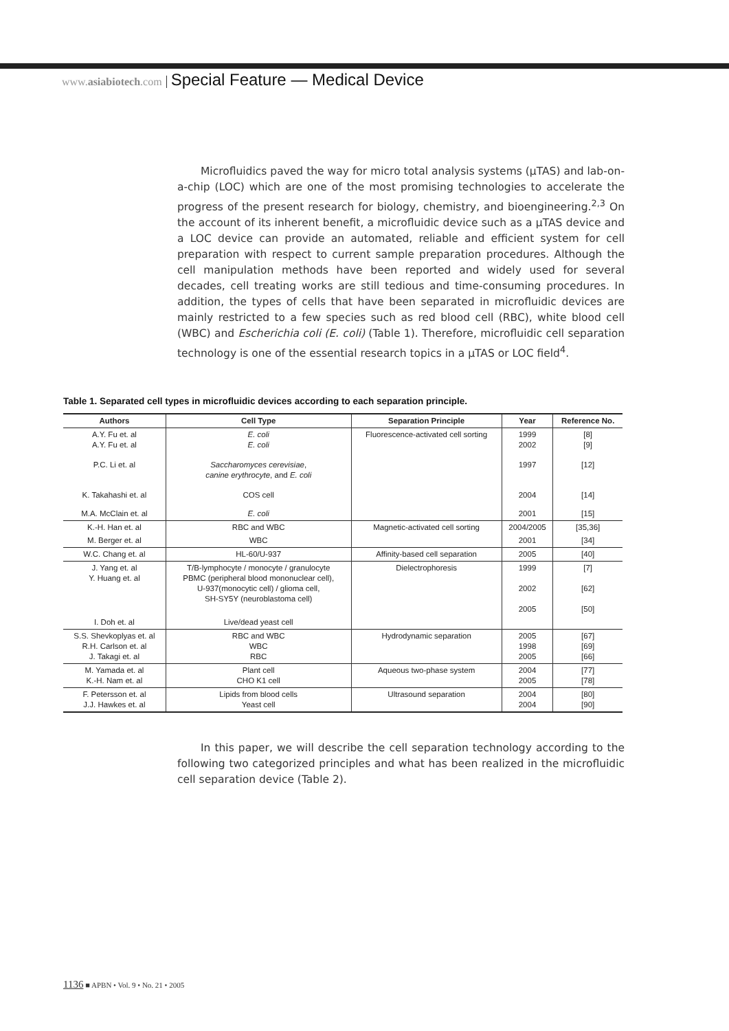www.asiabiotech.com Special Feature — Medical Device
Microfluidics paved the way for micro total analysis systems (μTAS) and lab-on-a-chip (LOC) which are one of the most promising technologies to accelerate the progress of the present research for biology, chemistry, and bioengineering.<sup>2,3</sup> On the account of its inherent benefit, a microfluidic device such as a μTAS device and a LOC device can provide an automated, reliable and efficient system for cell preparation with respect to current sample preparation procedures. Although the cell manipulation methods have been reported and widely used for several decades, cell treating works are still tedious and time-consuming procedures. In addition, the types of cells that have been separated in microfluidic devices are mainly restricted to a few species such as red blood cell (RBC), white blood cell (WBC) and Escherichia coli (E. coli) (Table 1). Therefore, microfluidic cell separation technology is one of the essential research topics in a μTAS or LOC field<sup>4</sup>.
Table 1. Separated cell types in microfluidic devices according to each separation principle.
| Authors | Cell Type | Separation Principle | Year | Reference No. |
| --- | --- | --- | --- | --- |
| A.Y. Fu et. al A.Y. Fu et. al | E. coli E. coli | Fluorescence-activated cell sorting | 1999 2002 | [8] [9] |
| P.C. Li et. al | Saccharomyces cerevisiae , canine erythrocyte , and E. coli | | 1997 | [12] |
| K. Takahashi et. al | COS cell | | 2004 | [14] |
| M.A. McClain et. al | E. coli | | 2001 | [15] |
| K.-H. Han et. al | RBC and WBC | Magnetic-activated cell sorting | 2004/2005 | [35,36] |
| M. Berger et. al | WBC | | 2001 | [34] |
| W.C. Chang et. al | HL-60/U-937 | Affinity-based cell separation | 2005 | [40] |
| J. Yang et. al Y. Huang et. al | T/B-lymphocyte / monocyte / granulocyte PBMC (peripheral blood mononuclear cell), U-937(monocytic cell) / glioma cell, SH-SY5Y (neuroblastoma cell) | Dielectrophoresis | 1999 2002 2005 | [7] [62] [50] |
| I. Doh et. al | Live/dead yeast cell | | | |
| S.S. Shevkoplyas et. al R.H. Carlson et. al J. Takagi et. al | RBC and WBC WBC RBC | Hydrodynamic separation | 2005 1998 2005 | [67] [69] [66] |
| M. Yamada et. al K.-H. Nam et. al | Plant cell CHO K1 cell | Aqueous two-phase system | 2004 2005 | [77] [78] |
| F. Petersson et. al J.J. Hawkes et. al | Lipids from blood cells Yeast cell | Ultrasound separation | 2004 2004 | [80] [90] |
In this paper, we will describe the cell separation technology according to the following two categorized principles and what has been realized in the microfluidic cell separation device (Table 2).
1136 ■ APBN • Vol. 9 • No. 21 • 2005